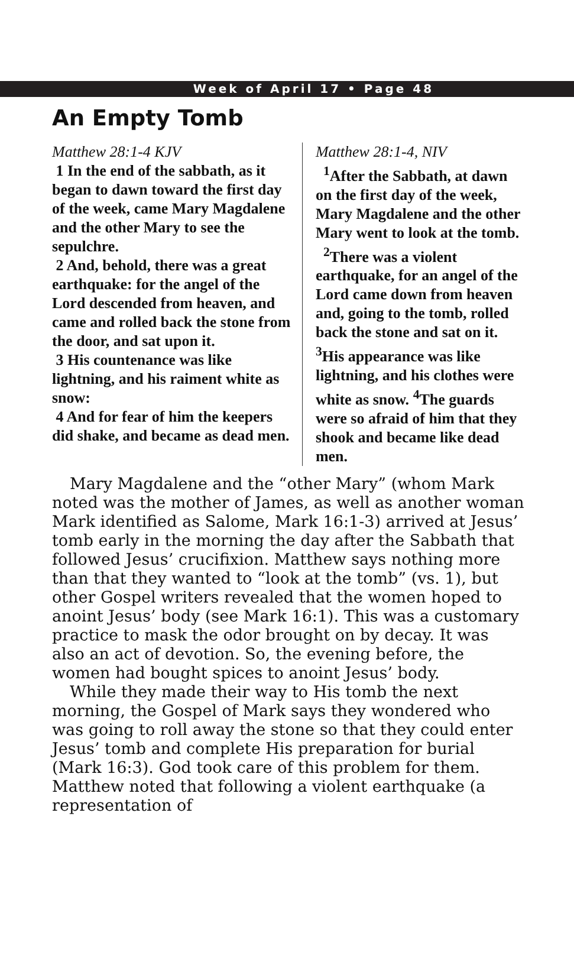Week of April 17 • Page 48
An Empty Tomb
Matthew 28:1-4 KJV
1 In the end of the sabbath, as it began to dawn toward the first day of the week, came Mary Magdalene and the other Mary to see the sepulchre.
2 And, behold, there was a great earthquake: for the angel of the Lord descended from heaven, and came and rolled back the stone from the door, and sat upon it.
3 His countenance was like lightning, and his raiment white as snow:
4 And for fear of him the keepers did shake, and became as dead men.
Matthew 28:1-4, NIV
<sup>1</sup> After the Sabbath, at dawn on the first day of the week, Mary Magdalene and the other Mary went to look at the tomb.
<sup>2</sup> There was a violent earthquake, for an angel of the Lord came down from heaven and, going to the tomb, rolled back the stone and sat on it. <sup>3</sup>His appearance was like lightning, and his clothes were white as snow. <sup>4</sup>The guards were so afraid of him that they shook and became like dead men.
Mary Magdalene and the “other Mary” (whom Mark noted was the mother of James, as well as another woman Mark identified as Salome, Mark 16:1-3) arrived at Jesus’ tomb early in the morning the day after the Sabbath that followed Jesus’ crucifixion. Matthew says nothing more than that they wanted to “look at the tomb” (vs. 1), but other Gospel writers revealed that the women hoped to anoint Jesus’ body (see Mark 16:1). This was a customary practice to mask the odor brought on by decay. It was also an act of devotion. So, the evening before, the women had bought spices to anoint Jesus’ body.
While they made their way to His tomb the next morning, the Gospel of Mark says they wondered who was going to roll away the stone so that they could enter Jesus’ tomb and complete His preparation for burial (Mark 16:3). God took care of this problem for them. Matthew noted that following a violent earthquake (a representation of